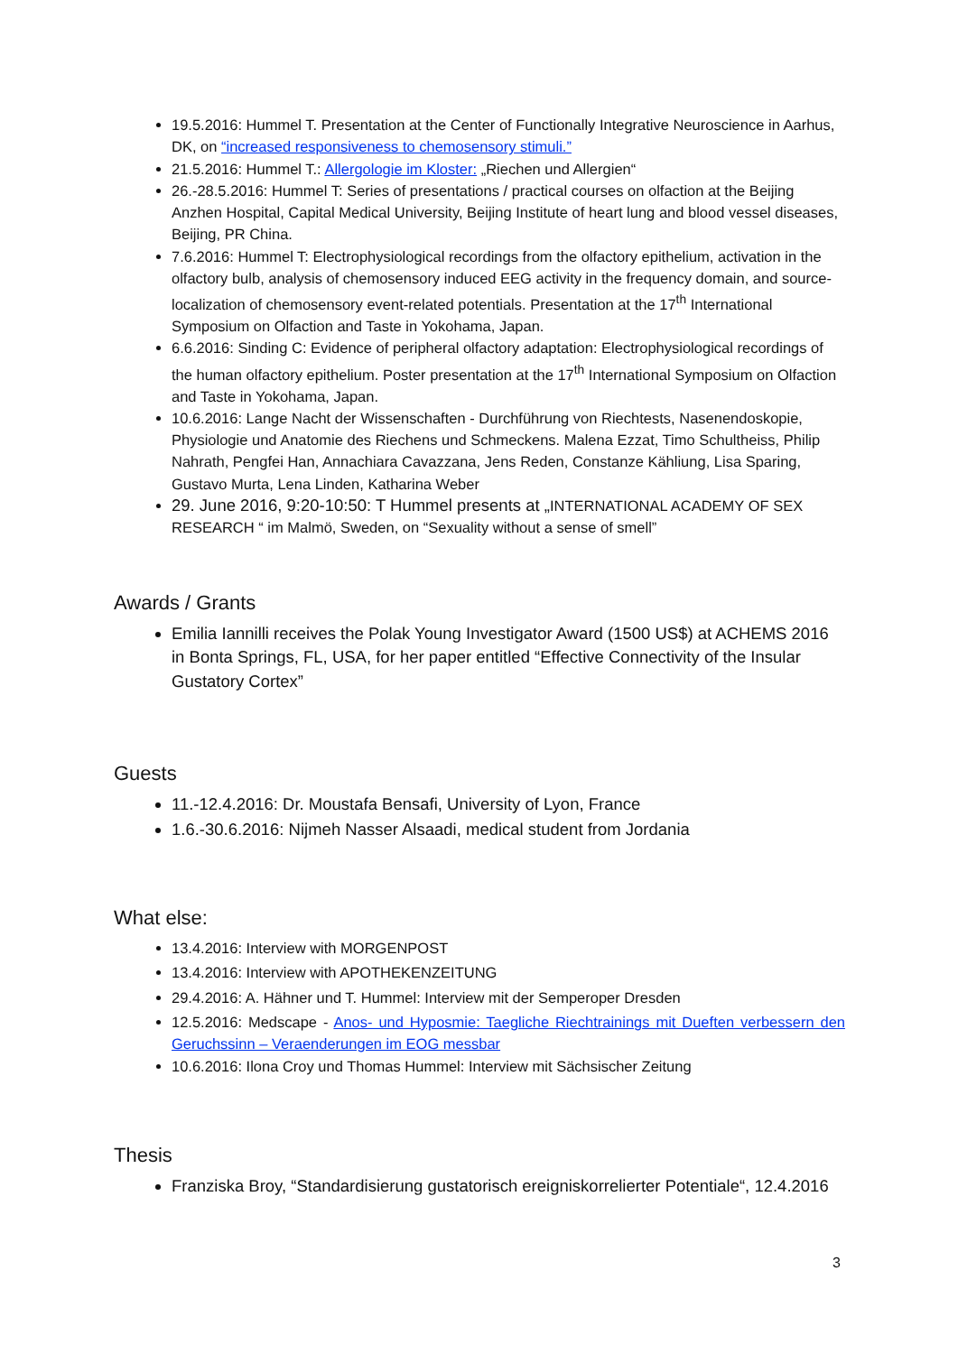19.5.2016: Hummel T. Presentation at the Center of Functionally Integrative Neuroscience in Aarhus, DK, on “increased responsiveness to chemosensory stimuli.”
21.5.2016: Hummel T.: Allergologie im Kloster: „Riechen und Allergien“
26.-28.5.2016: Hummel T: Series of presentations / practical courses on olfaction at the Beijing Anzhen Hospital, Capital Medical University, Beijing Institute of heart lung and blood vessel diseases, Beijing, PR China.
7.6.2016: Hummel T: Electrophysiological recordings from the olfactory epithelium, activation in the olfactory bulb, analysis of chemosensory induced EEG activity in the frequency domain, and source-localization of chemosensory event-related potentials. Presentation at the 17<sup>th</sup> International Symposium on Olfaction and Taste in Yokohama, Japan.
6.6.2016: Sinding C: Evidence of peripheral olfactory adaptation: Electrophysiological recordings of the human olfactory epithelium. Poster presentation at the 17<sup>th</sup> International Symposium on Olfaction and Taste in Yokohama, Japan.
10.6.2016: Lange Nacht der Wissenschaften - Durchführung von Riechtests, Nasenendoskopie, Physiologie und Anatomie des Riechens und Schmeckens. Malena Ezzat, Timo Schultheiss, Philip Nahrath, Pengfei Han, Annachiara Cavazzana, Jens Reden, Constanze Kähliung, Lisa Sparing, Gustavo Murta, Lena Linden, Katharina Weber
29. June 2016, 9:20-10:50: T Hummel presents at „INTERNATIONAL ACADEMY OF SEX RESEARCH “ im Malmö, Sweden, on “Sexuality without a sense of smell”
Awards / Grants
Emilia Iannilli receives the Polak Young Investigator Award (1500 US$) at ACHEMS 2016 in Bonta Springs, FL, USA, for her paper entitled “Effective Connectivity of the Insular Gustatory Cortex”
Guests
11.-12.4.2016: Dr. Moustafa Bensafi, University of Lyon, France
1.6.-30.6.2016: Nijmeh Nasser Alsaadi, medical student from Jordania
What else:
13.4.2016: Interview with MORGENPOST
13.4.2016: Interview with APOTHEKENZEITUNG
29.4.2016: A. Hähner und T. Hummel: Interview mit der Semperoper Dresden
12.5.2016: Medscape - Anos- und Hyposmie: Taegliche Riechtrainings mit Dueften verbessern den Geruchssinn – Veraenderungen im EOG messbar
10.6.2016: Ilona Croy und Thomas Hummel: Interview mit Sächsischer Zeitung
Thesis
Franziska Broy, “Standardisierung gustatorisch ereigniskorrelierter Potentiale“, 12.4.2016
3